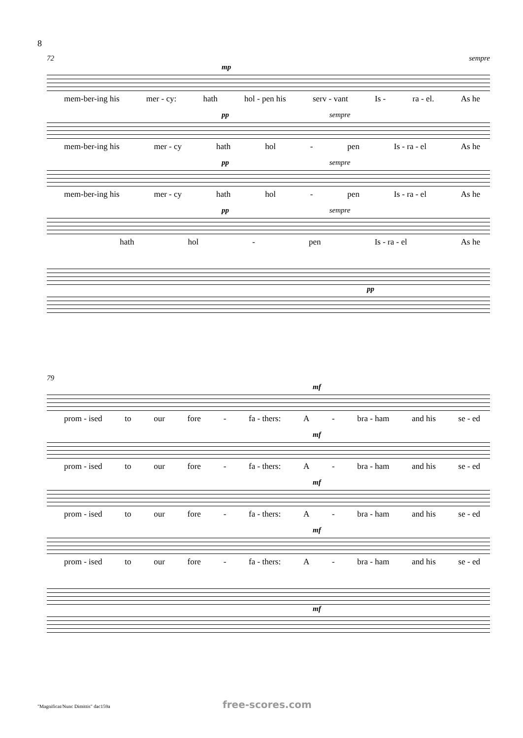8
72 sempre
mp
mem-ber-ing his mer - cy: hath hol - pen his serv - vant Is - ra - el. As he
pp sempre
mem-ber-ing his mer - cy hath hol - pen Is - ra - el As he
pp sempre
mem-ber-ing his mer - cy hath hol - pen Is - ra - el As he
pp sempre
hath hol - pen Is - ra - el As he
pp
79
mf
prom - ised to our fore - fa - thers: A - bra - ham and his se - ed
mf
prom - ised to our fore - fa - thers: A - bra - ham and his se - ed
mf
prom - ised to our fore - fa - thers: A - bra - ham and his se - ed
mf
prom - ised to our fore - fa - thers: A - bra - ham and his se - ed
mf
"Magnificat/Nunc Dimittis" dac159a
free-scores.com